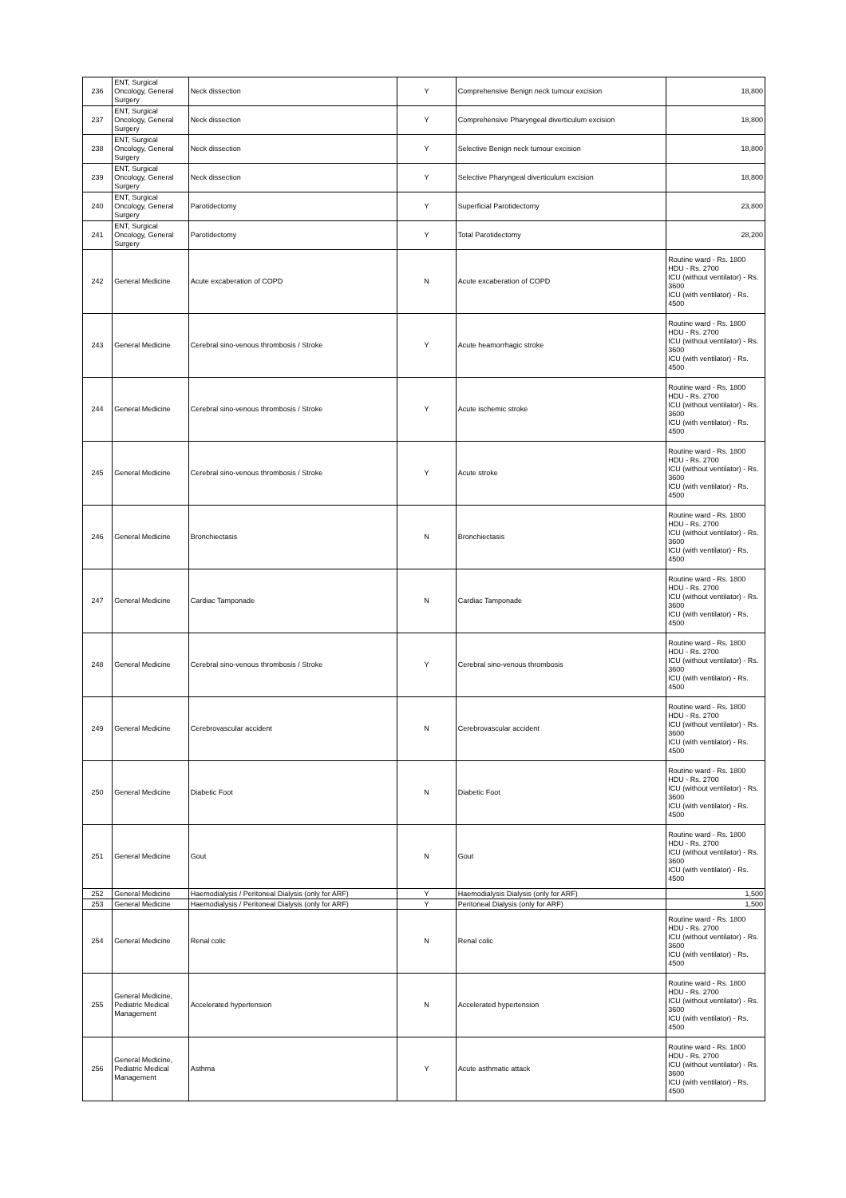| 236 | ENT, Surgical Oncology, General Surgery | Neck dissection | Y | Comprehensive Benign neck tumour excision | 18,800 |
| 237 | ENT, Surgical Oncology, General Surgery | Neck dissection | Y | Comprehensive Pharyngeal diverticulum excision | 18,800 |
| 238 | ENT, Surgical Oncology, General Surgery | Neck dissection | Y | Selective Benign neck tumour excision | 18,800 |
| 239 | ENT, Surgical Oncology, General Surgery | Neck dissection | Y | Selective Pharyngeal diverticulum excision | 18,800 |
| 240 | ENT, Surgical Oncology, General Surgery | Parotidectomy | Y | Superficial Parotidectomy | 23,800 |
| 241 | ENT, Surgical Oncology, General Surgery | Parotidectomy | Y | Total Parotidectomy | 28,200 |
| 242 | General Medicine | Acute excaberation of COPD | N | Acute excaberation of COPD | Routine ward - Rs. 1800 HDU - Rs. 2700 ICU (without ventilator) - Rs. 3600 ICU (with ventilator) - Rs. 4500 |
| 243 | General Medicine | Cerebral sino-venous thrombosis / Stroke | Y | Acute heamorrhagic stroke | Routine ward - Rs. 1800 HDU - Rs. 2700 ICU (without ventilator) - Rs. 3600 ICU (with ventilator) - Rs. 4500 |
| 244 | General Medicine | Cerebral sino-venous thrombosis / Stroke | Y | Acute ischemic stroke | Routine ward - Rs. 1800 HDU - Rs. 2700 ICU (without ventilator) - Rs. 3600 ICU (with ventilator) - Rs. 4500 |
| 245 | General Medicine | Cerebral sino-venous thrombosis / Stroke | Y | Acute stroke | Routine ward - Rs. 1800 HDU - Rs. 2700 ICU (without ventilator) - Rs. 3600 ICU (with ventilator) - Rs. 4500 |
| 246 | General Medicine | Bronchiectasis | N | Bronchiectasis | Routine ward - Rs. 1800 HDU - Rs. 2700 ICU (without ventilator) - Rs. 3600 ICU (with ventilator) - Rs. 4500 |
| 247 | General Medicine | Cardiac Tamponade | N | Cardiac Tamponade | Routine ward - Rs. 1800 HDU - Rs. 2700 ICU (without ventilator) - Rs. 3600 ICU (with ventilator) - Rs. 4500 |
| 248 | General Medicine | Cerebral sino-venous thrombosis / Stroke | Y | Cerebral sino-venous thrombosis | Routine ward - Rs. 1800 HDU - Rs. 2700 ICU (without ventilator) - Rs. 3600 ICU (with ventilator) - Rs. 4500 |
| 249 | General Medicine | Cerebrovascular accident | N | Cerebrovascular accident | Routine ward - Rs. 1800 HDU - Rs. 2700 ICU (without ventilator) - Rs. 3600 ICU (with ventilator) - Rs. 4500 |
| 250 | General Medicine | Diabetic Foot | N | Diabetic Foot | Routine ward - Rs. 1800 HDU - Rs. 2700 ICU (without ventilator) - Rs. 3600 ICU (with ventilator) - Rs. 4500 |
| 251 | General Medicine | Gout | N | Gout | Routine ward - Rs. 1800 HDU - Rs. 2700 ICU (without ventilator) - Rs. 3600 ICU (with ventilator) - Rs. 4500 |
| 252 | General Medicine | Haemodialysis / Peritoneal Dialysis (only for ARF) | Y | Haemodialysis Dialysis (only for ARF) | 1,500 |
| 253 | General Medicine | Haemodialysis / Peritoneal Dialysis (only for ARF) | Y | Peritoneal Dialysis (only for ARF) | 1,500 |
| 254 | General Medicine | Renal colic | N | Renal colic | Routine ward - Rs. 1800 HDU - Rs. 2700 ICU (without ventilator) - Rs. 3600 ICU (with ventilator) - Rs. 4500 |
| 255 | General Medicine, Pediatric Medical Management | Accelerated hypertension | N | Accelerated hypertension | Routine ward - Rs. 1800 HDU - Rs. 2700 ICU (without ventilator) - Rs. 3600 ICU (with ventilator) - Rs. 4500 |
| 256 | General Medicine, Pediatric Medical Management | Asthma | Y | Acute asthmatic attack | Routine ward - Rs. 1800 HDU - Rs. 2700 ICU (without ventilator) - Rs. 3600 ICU (with ventilator) - Rs. 4500 |